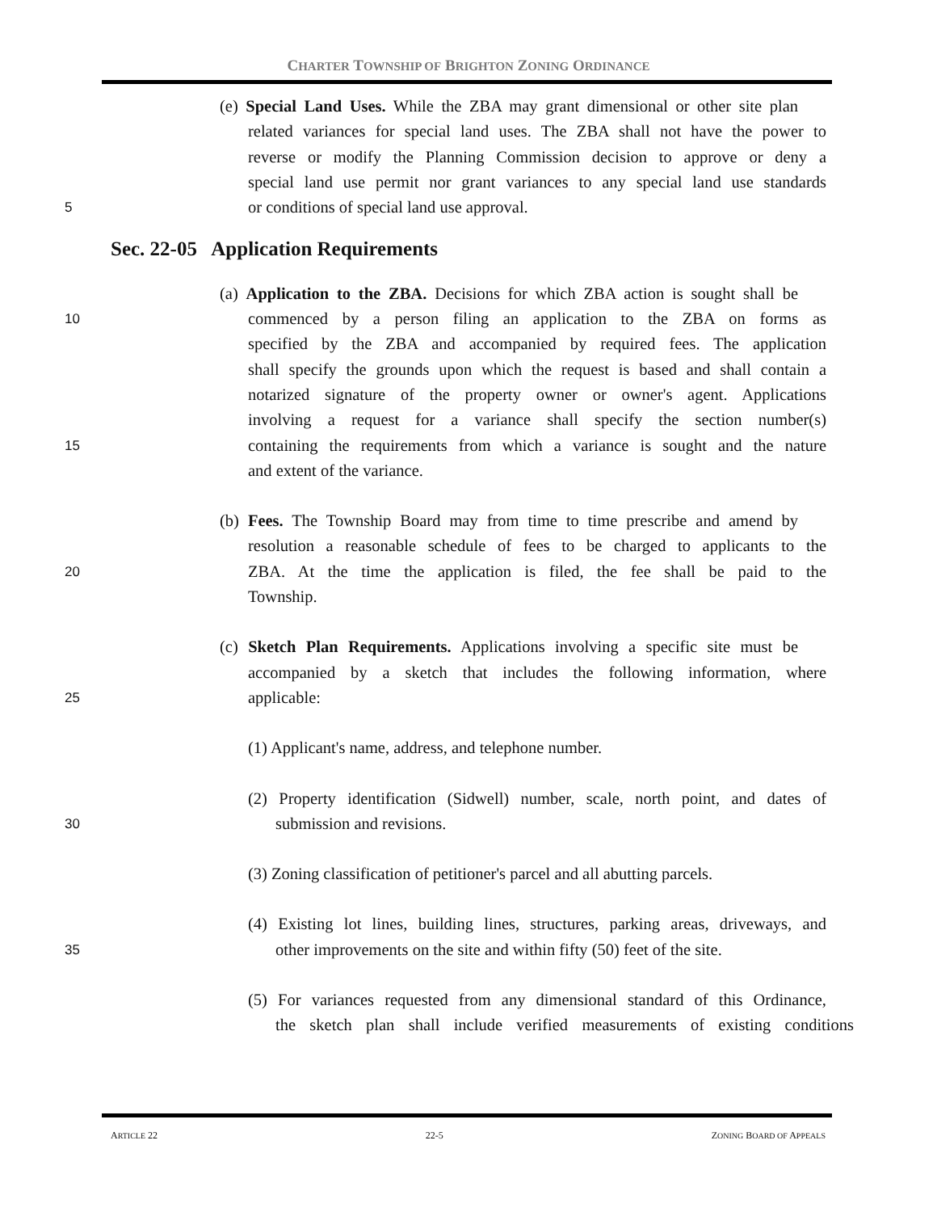CHARTER TOWNSHIP OF BRIGHTON ZONING ORDINANCE
(e) Special Land Uses. While the ZBA may grant dimensional or other site plan
related variances for special land uses. The ZBA shall not have the power to
reverse or modify the Planning Commission decision to approve or deny a
special land use permit nor grant variances to any special land use standards
5 or conditions of special land use approval.
Sec. 22-05 Application Requirements
(a) Application to the ZBA. Decisions for which ZBA action is sought shall be
10 commenced by a person filing an application to the ZBA on forms as
specified by the ZBA and accompanied by required fees. The application
shall specify the grounds upon which the request is based and shall contain a
notarized signature of the property owner or owner's agent. Applications
involving a request for a variance shall specify the section number(s)
15 containing the requirements from which a variance is sought and the nature
and extent of the variance.
(b) Fees. The Township Board may from time to time prescribe and amend by
resolution a reasonable schedule of fees to be charged to applicants to the
20 ZBA. At the time the application is filed, the fee shall be paid to the
Township.
(c) Sketch Plan Requirements. Applications involving a specific site must be
accompanied by a sketch that includes the following information, where
25 applicable:
(1) Applicant's name, address, and telephone number.
(2) Property identification (Sidwell) number, scale, north point, and dates of
30 submission and revisions.
(3) Zoning classification of petitioner's parcel and all abutting parcels.
(4) Existing lot lines, building lines, structures, parking areas, driveways, and
35 other improvements on the site and within fifty (50) feet of the site.
(5) For variances requested from any dimensional standard of this Ordinance,
the sketch plan shall include verified measurements of existing conditions
ARTICLE 22 22-5 ZONING BOARD OF APPEALS